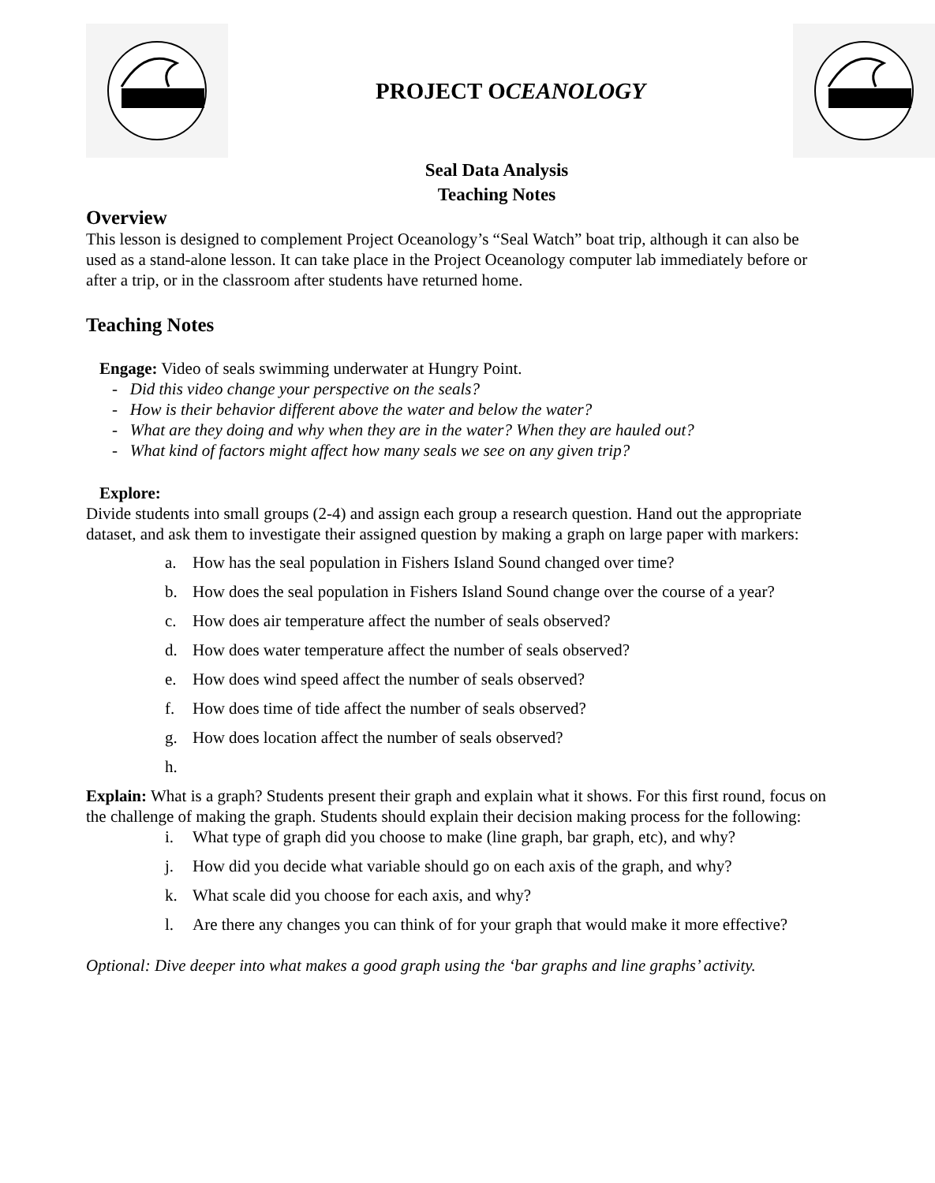PROJECT OCEANOLOGY
Seal Data Analysis
Teaching Notes
Overview
This lesson is designed to complement Project Oceanology’s “Seal Watch” boat trip, although it can also be used as a stand-alone lesson. It can take place in the Project Oceanology computer lab immediately before or after a trip, or in the classroom after students have returned home.
Teaching Notes
Engage: Video of seals swimming underwater at Hungry Point.
- Did this video change your perspective on the seals?
- How is their behavior different above the water and below the water?
- What are they doing and why when they are in the water? When they are hauled out?
- What kind of factors might affect how many seals we see on any given trip?
Explore:
Divide students into small groups (2-4) and assign each group a research question. Hand out the appropriate dataset, and ask them to investigate their assigned question by making a graph on large paper with markers:
a. How has the seal population in Fishers Island Sound changed over time?
b. How does the seal population in Fishers Island Sound change over the course of a year?
c. How does air temperature affect the number of seals observed?
d. How does water temperature affect the number of seals observed?
e. How does wind speed affect the number of seals observed?
f. How does time of tide affect the number of seals observed?
g. How does location affect the number of seals observed?
h.
Explain: What is a graph? Students present their graph and explain what it shows. For this first round, focus on the challenge of making the graph. Students should explain their decision making process for the following:
i. What type of graph did you choose to make (line graph, bar graph, etc), and why?
j. How did you decide what variable should go on each axis of the graph, and why?
k. What scale did you choose for each axis, and why?
l. Are there any changes you can think of for your graph that would make it more effective?
Optional: Dive deeper into what makes a good graph using the ‘bar graphs and line graphs’ activity.